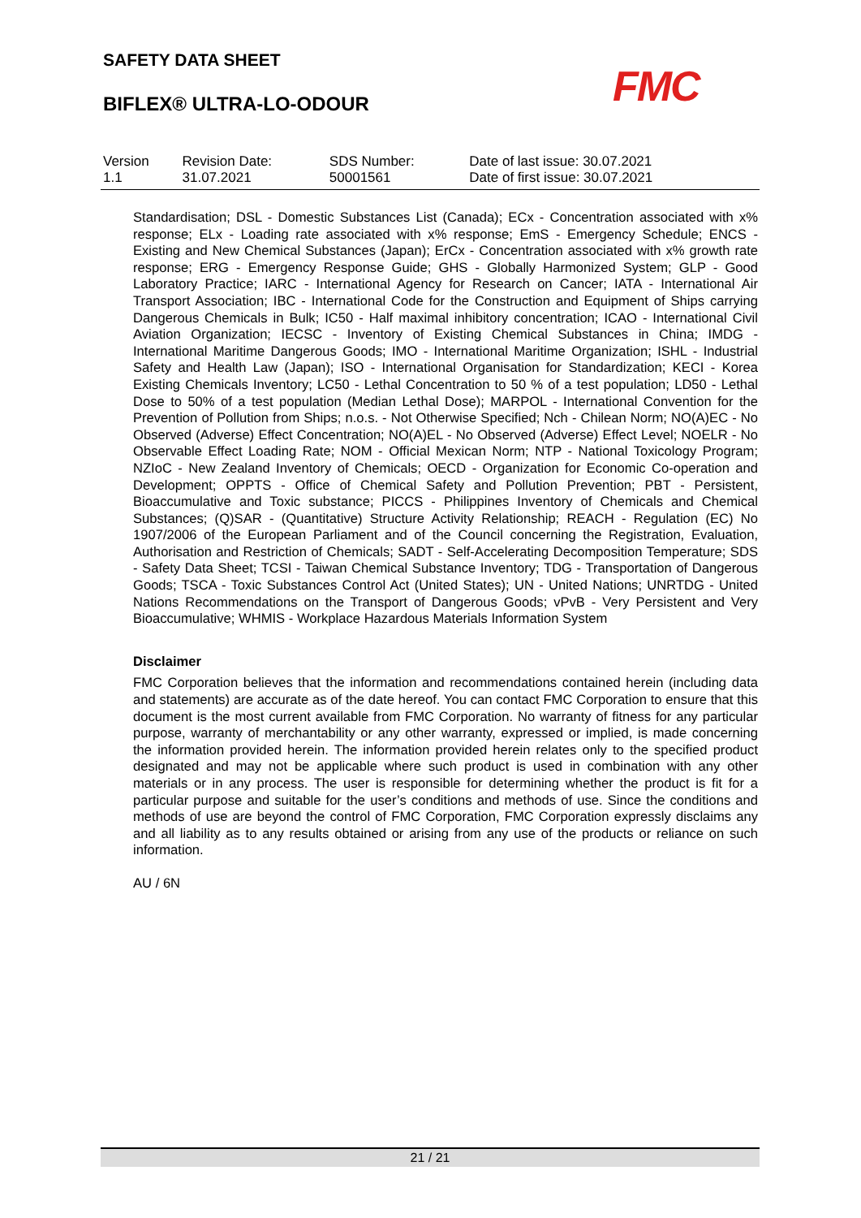SAFETY DATA SHEET
FMC
BIFLEX® ULTRA-LO-ODOUR
| Version 1.1 | Revision Date: 31.07.2021 | SDS Number: 50001561 | Date of last issue: 30.07.2021 Date of first issue: 30.07.2021 |
Standardisation; DSL - Domestic Substances List (Canada); ECx - Concentration associated with x% response; ELx - Loading rate associated with x% response; EmS - Emergency Schedule; ENCS - Existing and New Chemical Substances (Japan); ErCx - Concentration associated with x% growth rate response; ERG - Emergency Response Guide; GHS - Globally Harmonized System; GLP - Good Laboratory Practice; IARC - International Agency for Research on Cancer; IATA - International Air Transport Association; IBC - International Code for the Construction and Equipment of Ships carrying Dangerous Chemicals in Bulk; IC50 - Half maximal inhibitory concentration; ICAO - International Civil Aviation Organization; IECSC - Inventory of Existing Chemical Substances in China; IMDG - International Maritime Dangerous Goods; IMO - International Maritime Organization; ISHL - Industrial Safety and Health Law (Japan); ISO - International Organisation for Standardization; KECI - Korea Existing Chemicals Inventory; LC50 - Lethal Concentration to 50 % of a test population; LD50 - Lethal Dose to 50% of a test population (Median Lethal Dose); MARPOL - International Convention for the Prevention of Pollution from Ships; n.o.s. - Not Otherwise Specified; Nch - Chilean Norm; NO(A)EC - No Observed (Adverse) Effect Concentration; NO(A)EL - No Observed (Adverse) Effect Level; NOELR - No Observable Effect Loading Rate; NOM - Official Mexican Norm; NTP - National Toxicology Program; NZIoC - New Zealand Inventory of Chemicals; OECD - Organization for Economic Co-operation and Development; OPPTS - Office of Chemical Safety and Pollution Prevention; PBT - Persistent, Bioaccumulative and Toxic substance; PICCS - Philippines Inventory of Chemicals and Chemical Substances; (Q)SAR - (Quantitative) Structure Activity Relationship; REACH - Regulation (EC) No 1907/2006 of the European Parliament and of the Council concerning the Registration, Evaluation, Authorisation and Restriction of Chemicals; SADT - Self-Accelerating Decomposition Temperature; SDS - Safety Data Sheet; TCSI - Taiwan Chemical Substance Inventory; TDG - Transportation of Dangerous Goods; TSCA - Toxic Substances Control Act (United States); UN - United Nations; UNRTDG - United Nations Recommendations on the Transport of Dangerous Goods; vPvB - Very Persistent and Very Bioaccumulative; WHMIS - Workplace Hazardous Materials Information System
Disclaimer
FMC Corporation believes that the information and recommendations contained herein (including data and statements) are accurate as of the date hereof. You can contact FMC Corporation to ensure that this document is the most current available from FMC Corporation. No warranty of fitness for any particular purpose, warranty of merchantability or any other warranty, expressed or implied, is made concerning the information provided herein. The information provided herein relates only to the specified product designated and may not be applicable where such product is used in combination with any other materials or in any process. The user is responsible for determining whether the product is fit for a particular purpose and suitable for the user’s conditions and methods of use. Since the conditions and methods of use are beyond the control of FMC Corporation, FMC Corporation expressly disclaims any and all liability as to any results obtained or arising from any use of the products or reliance on such information.
AU / 6N
21 / 21